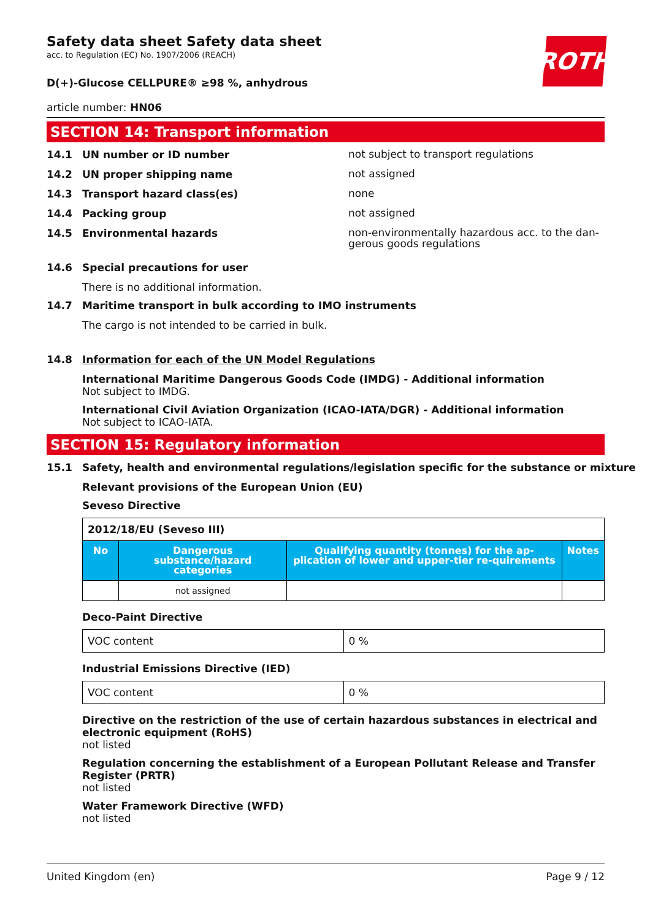ROTH
Safety data sheet Safety data sheet
acc. to Regulation (EC) No. 1907/2006 (REACH)
D(+)-Glucose CELLPURE® ≥98 %, anhydrous
article number: HN06
SECTION 14: Transport information
14.1 UN number or ID number
not subject to transport regulations
14.2 UN proper shipping name
not assigned
14.3 Transport hazard class(es)
none
14.4 Packing group
not assigned
14.5 Environmental hazards
non-environmentally hazardous acc. to the dan-gerous goods regulations
14.6 Special precautions for user
There is no additional information.
14.7 Maritime transport in bulk according to IMO instruments
The cargo is not intended to be carried in bulk.
14.8 Information for each of the UN Model Regulations
International Maritime Dangerous Goods Code (IMDG) - Additional information
Not subject to IMDG.
International Civil Aviation Organization (ICAO-IATA/DGR) - Additional information
Not subject to ICAO-IATA.
SECTION 15: Regulatory information
15.1 Safety, health and environmental regulations/legislation specific for the substance or mixture
Relevant provisions of the European Union (EU)
Seveso Directive
| 2012/18/EU (Seveso III) | | | |
| No | Dangerous substance/hazard categories | Qualifying quantity (tonnes) for the ap-plication of lower and upper-tier re-quirements | Notes |
| | not assigned | | |
Deco-Paint Directive
| VOC content | 0 % |
Industrial Emissions Directive (IED)
| VOC content | 0 % |
Directive on the restriction of the use of certain hazardous substances in electrical and electronic equipment (RoHS)
not listed
Regulation concerning the establishment of a European Pollutant Release and Transfer Register (PRTR)
not listed
Water Framework Directive (WFD)
not listed
United Kingdom (en) Page 9 / 12